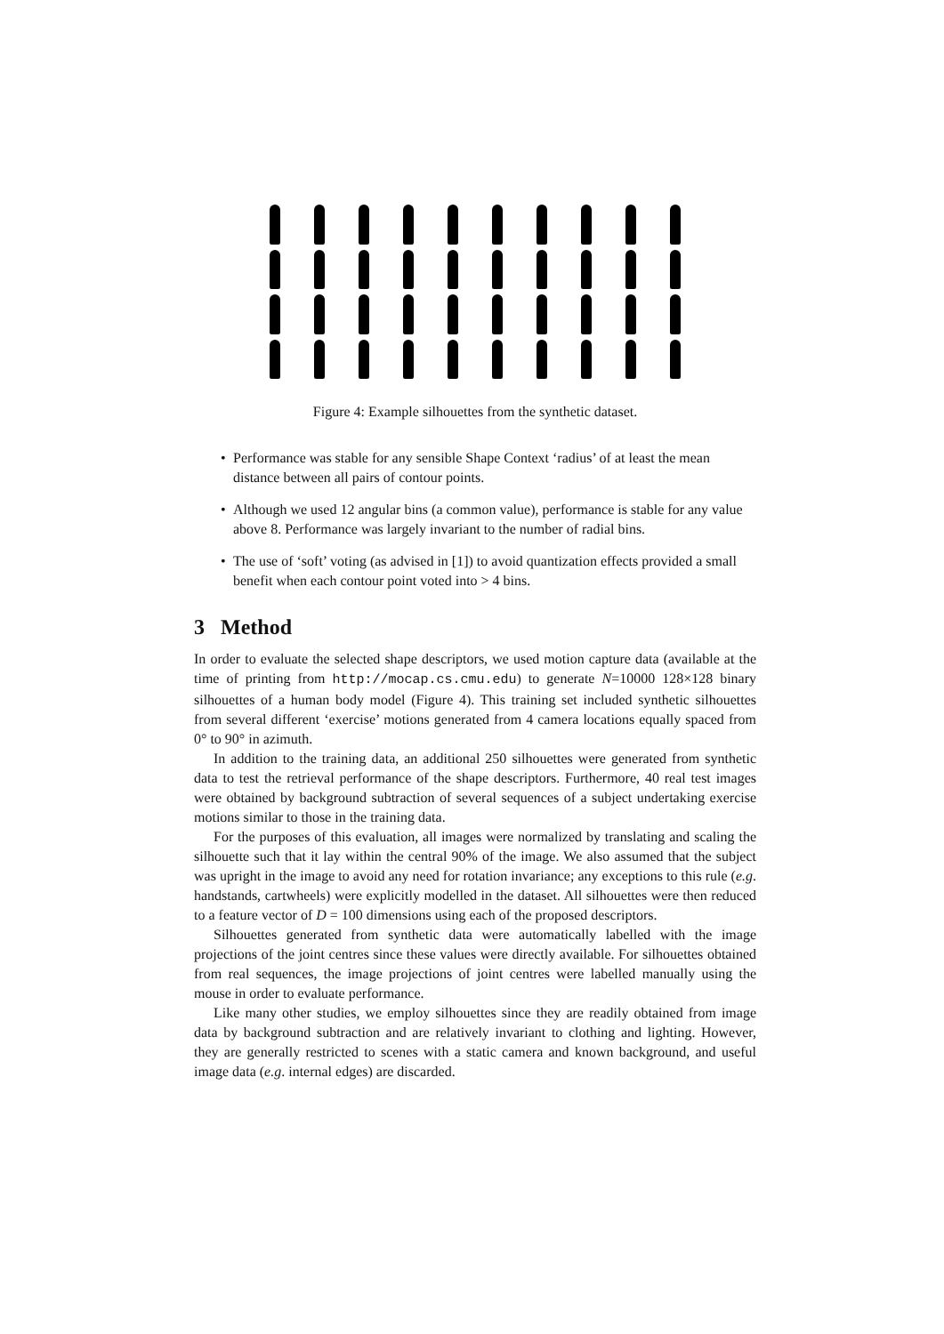Figure 4: Example silhouettes from the synthetic dataset.
• Performance was stable for any sensible Shape Context ‘radius’ of at least the mean distance between all pairs of contour points.
• Although we used 12 angular bins (a common value), performance is stable for any value above 8. Performance was largely invariant to the number of radial bins.
• The use of ‘soft’ voting (as advised in [1]) to avoid quantization effects provided a small benefit when each contour point voted into > 4 bins.
3 Method
In order to evaluate the selected shape descriptors, we used motion capture data (available at the time of printing from http://mocap.cs.cmu.edu) to generate N=10000 128×128 binary silhouettes of a human body model (Figure 4). This training set included synthetic silhouettes from several different ‘exercise’ motions generated from 4 camera locations equally spaced from 0° to 90° in azimuth.
In addition to the training data, an additional 250 silhouettes were generated from synthetic data to test the retrieval performance of the shape descriptors. Furthermore, 40 real test images were obtained by background subtraction of several sequences of a subject undertaking exercise motions similar to those in the training data.
For the purposes of this evaluation, all images were normalized by translating and scaling the silhouette such that it lay within the central 90% of the image. We also assumed that the subject was upright in the image to avoid any need for rotation invariance; any exceptions to this rule (e.g. handstands, cartwheels) were explicitly modelled in the dataset. All silhouettes were then reduced to a feature vector of D = 100 dimensions using each of the proposed descriptors.
Silhouettes generated from synthetic data were automatically labelled with the image projections of the joint centres since these values were directly available. For silhouettes obtained from real sequences, the image projections of joint centres were labelled manually using the mouse in order to evaluate performance.
Like many other studies, we employ silhouettes since they are readily obtained from image data by background subtraction and are relatively invariant to clothing and lighting. However, they are generally restricted to scenes with a static camera and known background, and useful image data (e.g. internal edges) are discarded.